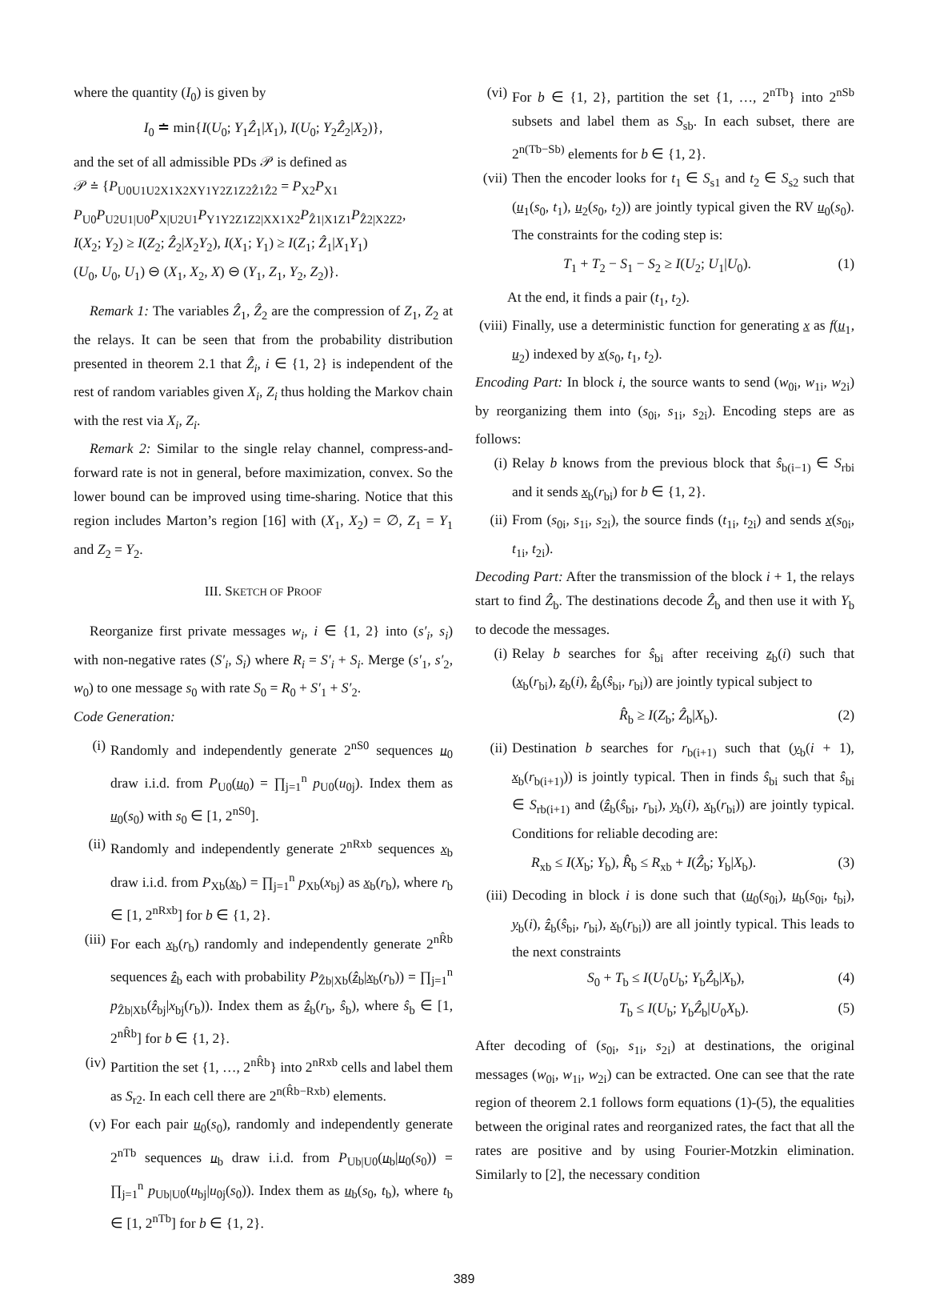where the quantity (I<sub>0</sub>) is given by
I<sub>0</sub> ≐ min{I(U<sub>0</sub>; Y<sub>1</sub>Ẑ<sub>1</sub>|X<sub>1</sub>), I(U<sub>0</sub>; Y<sub>2</sub>Ẑ<sub>2</sub>|X<sub>2</sub>)},
and the set of all admissible PDs 𝒫 is defined as
𝒫 ≐ {P<sub>U0U1U2X1X2XY1Y2Z1Z2Ẑ1Ẑ2</sub> = P<sub>X2</sub>P<sub>X1</sub>
P<sub>U0</sub>P<sub>U2U1|U0</sub>P<sub>X|U2U1</sub>P<sub>Y1Y2Z1Z2|XX1X2</sub>P<sub>Ẑ1|X1Z1</sub>P<sub>Ẑ2|X2Z2</sub>,
I(X<sub>2</sub>; Y<sub>2</sub>) ≥ I(Z<sub>2</sub>; Ẑ<sub>2</sub>|X<sub>2</sub>Y<sub>2</sub>), I(X<sub>1</sub>; Y<sub>1</sub>) ≥ I(Z<sub>1</sub>; Ẑ<sub>1</sub>|X<sub>1</sub>Y<sub>1</sub>)
(U<sub>0</sub>, U<sub>0</sub>, U<sub>1</sub>) ⊖ (X<sub>1</sub>, X<sub>2</sub>, X) ⊖ (Y<sub>1</sub>, Z<sub>1</sub>, Y<sub>2</sub>, Z<sub>2</sub>)}.
Remark 1: The variables Ẑ<sub>1</sub>, Ẑ<sub>2</sub> are the compression of Z<sub>1</sub>, Z<sub>2</sub> at the relays. It can be seen that from the probability distribution presented in theorem 2.1 that Ẑ<sub>i</sub>, i ∈ {1, 2} is independent of the rest of random variables given X<sub>i</sub>, Z<sub>i</sub> thus holding the Markov chain with the rest via X<sub>i</sub>, Z<sub>i</sub>.
Remark 2: Similar to the single relay channel, compress-and-forward rate is not in general, before maximization, convex. So the lower bound can be improved using time-sharing. Notice that this region includes Marton’s region [16] with (X<sub>1</sub>, X<sub>2</sub>) = ∅, Z<sub>1</sub> = Y<sub>1</sub> and Z<sub>2</sub> = Y<sub>2</sub>.
III. SKETCH OF PROOF
Reorganize first private messages w<sub>i</sub>, i ∈ {1, 2} into (s′<sub>i</sub>, s<sub>i</sub>) with non-negative rates (S′<sub>i</sub>, S<sub>i</sub>) where R<sub>i</sub> = S′<sub>i</sub> + S<sub>i</sub>. Merge (s′<sub>1</sub>, s′<sub>2</sub>, w<sub>0</sub>) to one message s<sub>0</sub> with rate S<sub>0</sub> = R<sub>0</sub> + S′<sub>1</sub> + S′<sub>2</sub>.
Code Generation:
(i) Randomly and independently generate 2<sup>nS0</sup> sequences u<sub>0</sub> draw i.i.d. from P<sub>U0</sub>(u<sub>0</sub>) = ∏<sub>j=1</sub><sup>n</sup> p<sub>U0</sub>(u<sub>0j</sub>). Index them as u<sub>0</sub>(s<sub>0</sub>) with s<sub>0</sub> ∈ [1, 2<sup>nS0</sup>].
(ii) Randomly and independently generate 2<sup>nRxb</sup> sequences x<sub>b</sub> draw i.i.d. from P<sub>Xb</sub>(x<sub>b</sub>) = ∏<sub>j=1</sub><sup>n</sup> p<sub>Xb</sub>(x<sub>bj</sub>) as x<sub>b</sub>(r<sub>b</sub>), where r<sub>b</sub> ∈ [1, 2<sup>nRxb</sup>] for b ∈ {1, 2}.
(iii) For each x<sub>b</sub>(r<sub>b</sub>) randomly and independently generate 2<sup>nR̂b</sup> sequences ẑ<sub>b</sub> each with probability P<sub>Ẑb|Xb</sub>(ẑ<sub>b</sub>|x<sub>b</sub>(r<sub>b</sub>)) = ∏<sub>j=1</sub><sup>n</sup> p<sub>Ẑb|Xb</sub>(ẑ<sub>bj</sub>|x<sub>bj</sub>(r<sub>b</sub>)). Index them as ẑ<sub>b</sub>(r<sub>b</sub>, ŝ<sub>b</sub>), where ŝ<sub>b</sub> ∈ [1, 2<sup>nR̂b</sup>] for b ∈ {1, 2}.
(iv) Partition the set {1, …, 2<sup>nR̂b</sup>} into 2<sup>nRxb</sup> cells and label them as S<sub>r2</sub>. In each cell there are 2<sup>n(R̂b−Rxb)</sup> elements.
(v) For each pair u<sub>0</sub>(s<sub>0</sub>), randomly and independently generate 2<sup>nTb</sup> sequences u<sub>b</sub> draw i.i.d. from P<sub>Ub|U0</sub>(u<sub>b</sub>|u<sub>0</sub>(s<sub>0</sub>)) = ∏<sub>j=1</sub><sup>n</sup> p<sub>Ub|U0</sub>(u<sub>bj</sub>|u<sub>0j</sub>(s<sub>0</sub>)). Index them as u<sub>b</sub>(s<sub>0</sub>, t<sub>b</sub>), where t<sub>b</sub> ∈ [1, 2<sup>nTb</sup>] for b ∈ {1, 2}.
(vi) For b ∈ {1, 2}, partition the set {1, …, 2<sup>nTb</sup>} into 2<sup>nSb</sup> subsets and label them as S<sub>sb</sub>. In each subset, there are 2<sup>n(Tb−Sb)</sup> elements for b ∈ {1, 2}.
(vii) Then the encoder looks for t<sub>1</sub> ∈ S<sub>s1</sub> and t<sub>2</sub> ∈ S<sub>s2</sub> such that (u<sub>1</sub>(s<sub>0</sub>, t<sub>1</sub>), u<sub>2</sub>(s<sub>0</sub>, t<sub>2</sub>)) are jointly typical given the RV u<sub>0</sub>(s<sub>0</sub>). The constraints for the coding step is:
T<sub>1</sub> + T<sub>2</sub> − S<sub>1</sub> − S<sub>2</sub> ≥ I(U<sub>2</sub>; U<sub>1</sub>|U<sub>0</sub>). (1)
At the end, it finds a pair (t<sub>1</sub>, t<sub>2</sub>).
(viii) Finally, use a deterministic function for generating x as f(u<sub>1</sub>, u<sub>2</sub>) indexed by x(s<sub>0</sub>, t<sub>1</sub>, t<sub>2</sub>).
Encoding Part: In block i, the source wants to send (w<sub>0i</sub>, w<sub>1i</sub>, w<sub>2i</sub>) by reorganizing them into (s<sub>0i</sub>, s<sub>1i</sub>, s<sub>2i</sub>). Encoding steps are as follows:
(i) Relay b knows from the previous block that ŝ<sub>b(i−1)</sub> ∈ S<sub>rbi</sub> and it sends x<sub>b</sub>(r<sub>bi</sub>) for b ∈ {1, 2}.
(ii) From (s<sub>0i</sub>, s<sub>1i</sub>, s<sub>2i</sub>), the source finds (t<sub>1i</sub>, t<sub>2i</sub>) and sends x(s<sub>0i</sub>, t<sub>1i</sub>, t<sub>2i</sub>).
Decoding Part: After the transmission of the block i + 1, the relays start to find Ẑ<sub>b</sub>. The destinations decode Ẑ<sub>b</sub> and then use it with Y<sub>b</sub> to decode the messages.
(i) Relay b searches for ŝ<sub>bi</sub> after receiving z<sub>b</sub>(i) such that (x<sub>b</sub>(r<sub>bi</sub>), z<sub>b</sub>(i), ẑ<sub>b</sub>(ŝ<sub>bi</sub>, r<sub>bi</sub>)) are jointly typical subject to
R̂<sub>b</sub> ≥ I(Z<sub>b</sub>; Ẑ<sub>b</sub>|X<sub>b</sub>). (2)
(ii) Destination b searches for r<sub>b(i+1)</sub> such that (y<sub>b</sub>(i + 1), x<sub>b</sub>(r<sub>b(i+1)</sub>)) is jointly typical. Then in finds ŝ<sub>bi</sub> such that ŝ<sub>bi</sub> ∈ S<sub>rb(i+1)</sub> and (ẑ<sub>b</sub>(ŝ<sub>bi</sub>, r<sub>bi</sub>), y<sub>b</sub>(i), x<sub>b</sub>(r<sub>bi</sub>)) are jointly typical. Conditions for reliable decoding are:
R<sub>xb</sub> ≤ I(X<sub>b</sub>; Y<sub>b</sub>), R̂<sub>b</sub> ≤ R<sub>xb</sub> + I(Ẑ<sub>b</sub>; Y<sub>b</sub>|X<sub>b</sub>). (3)
(iii) Decoding in block i is done such that (u<sub>0</sub>(s<sub>0i</sub>), u<sub>b</sub>(s<sub>0i</sub>, t<sub>bi</sub>), y<sub>b</sub>(i), ẑ<sub>b</sub>(ŝ<sub>bi</sub>, r<sub>bi</sub>), x<sub>b</sub>(r<sub>bi</sub>)) are all jointly typical. This leads to the next constraints
S<sub>0</sub> + T<sub>b</sub> ≤ I(U<sub>0</sub>U<sub>b</sub>; Y<sub>b</sub>Ẑ<sub>b</sub>|X<sub>b</sub>), (4)
T<sub>b</sub> ≤ I(U<sub>b</sub>; Y<sub>b</sub>Ẑ<sub>b</sub>|U<sub>0</sub>X<sub>b</sub>). (5)
After decoding of (s<sub>0i</sub>, s<sub>1i</sub>, s<sub>2i</sub>) at destinations, the original messages (w<sub>0i</sub>, w<sub>1i</sub>, w<sub>2i</sub>) can be extracted. One can see that the rate region of theorem 2.1 follows form equations (1)-(5), the equalities between the original rates and reorganized rates, the fact that all the rates are positive and by using Fourier-Motzkin elimination. Similarly to [2], the necessary condition
389